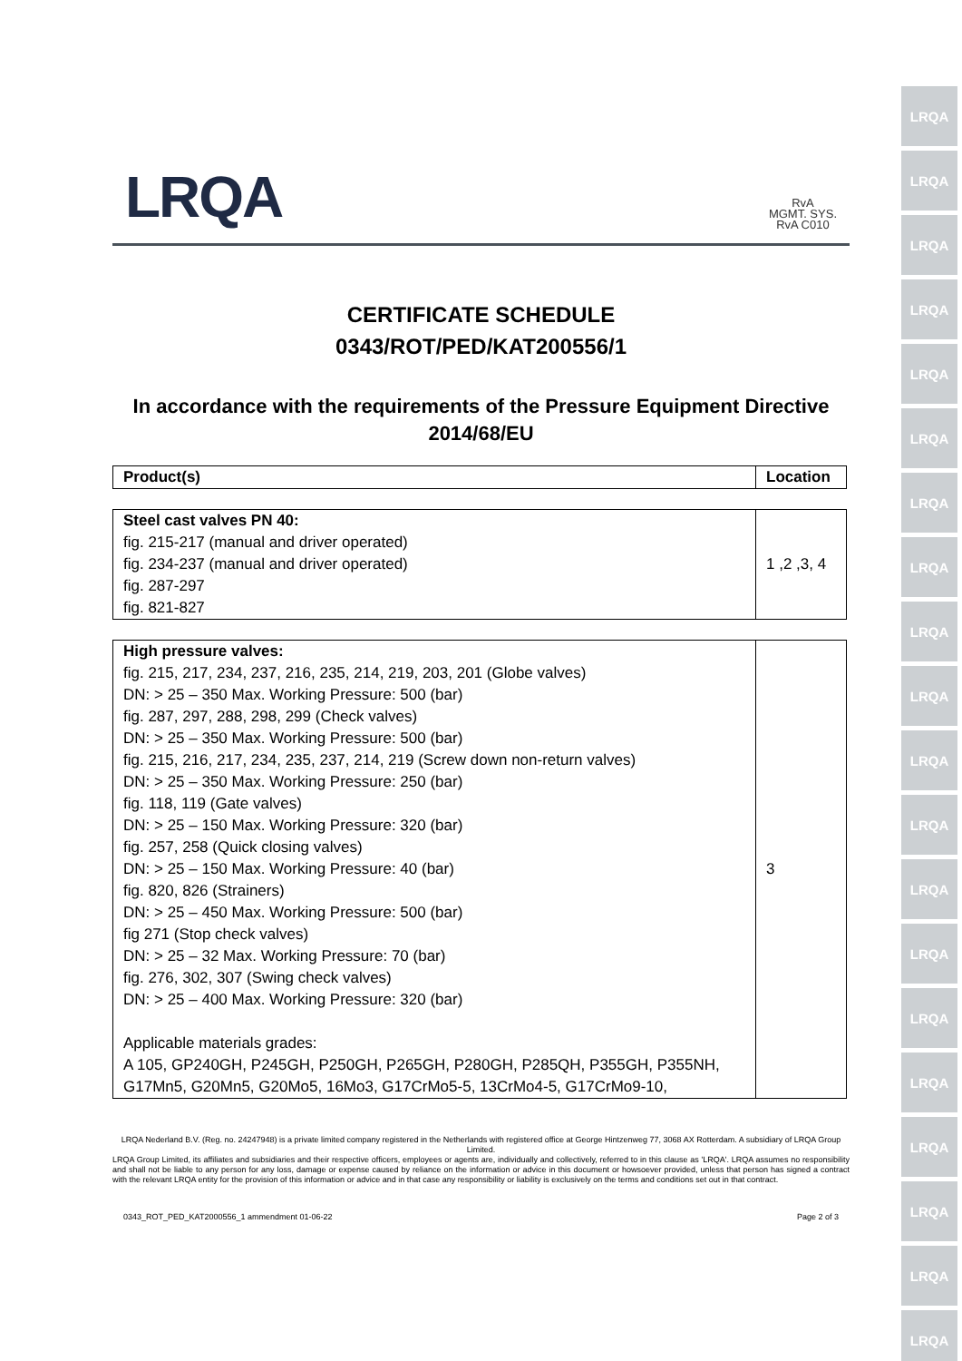LRQA
LRQA
LRQA
LRQA
LRQA
LRQA
LRQA
LRQA
LRQA
LRQA
LRQA
LRQA
LRQA
LRQA
LRQA
LRQA
LRQA
LRQA
LRQA
LRQA
LRQA
RvA
MGMT. SYS.
RvA C010
CERTIFICATE SCHEDULE
0343/ROT/PED/KAT200556/1
In accordance with the requirements of the Pressure Equipment Directive
2014/68/EU
| Product(s) | Location |
| --- | --- |
| Steel cast valves PN 40: fig. 215-217 (manual and driver operated) fig. 234-237 (manual and driver operated) fig. 287-297 fig. 821-827 | 1 ,2 ,3, 4 |
| High pressure valves: fig. 215, 217, 234, 237, 216, 235, 214, 219, 203, 201 (Globe valves) DN: > 25 – 350 Max. Working Pressure: 500 (bar) fig. 287, 297, 288, 298, 299 (Check valves) DN: > 25 – 350 Max. Working Pressure: 500 (bar) fig. 215, 216, 217, 234, 235, 237, 214, 219 (Screw down non-return valves) DN: > 25 – 350 Max. Working Pressure: 250 (bar) fig. 118, 119 (Gate valves) DN: > 25 – 150 Max. Working Pressure: 320 (bar) fig. 257, 258 (Quick closing valves) DN: > 25 – 150 Max. Working Pressure: 40 (bar) fig. 820, 826 (Strainers) DN: > 25 – 450 Max. Working Pressure: 500 (bar) fig 271 (Stop check valves) DN: > 25 – 32 Max. Working Pressure: 70 (bar) fig. 276, 302, 307 (Swing check valves) DN: > 25 – 400 Max. Working Pressure: 320 (bar) Applicable materials grades: A 105, GP240GH, P245GH, P250GH, P265GH, P280GH, P285QH, P355GH, P355NH, G17Mn5, G20Mn5, G20Mo5, 16Mo3, G17CrMo5-5, 13CrMo4-5, G17CrMo9-10, | 3 |
LRQA Nederland B.V. (Reg. no. 24247948) is a private limited company registered in the Netherlands with registered office at George Hintzenweg 77, 3068 AX Rotterdam. A subsidiary of LRQA Group Limited.
LRQA Group Limited, its affiliates and subsidiaries and their respective officers, employees or agents are, individually and collectively, referred to in this clause as 'LRQA'. LRQA assumes no responsibility and shall not be liable to any person for any loss, damage or expense caused by reliance on the information or advice in this document or howsoever provided, unless that person has signed a contract with the relevant LRQA entity for the provision of this information or advice and in that case any responsibility or liability is exclusively on the terms and conditions set out in that contract.
0343_ROT_PED_KAT2000556_1 ammendment 01-06-22 Page 2 of 3